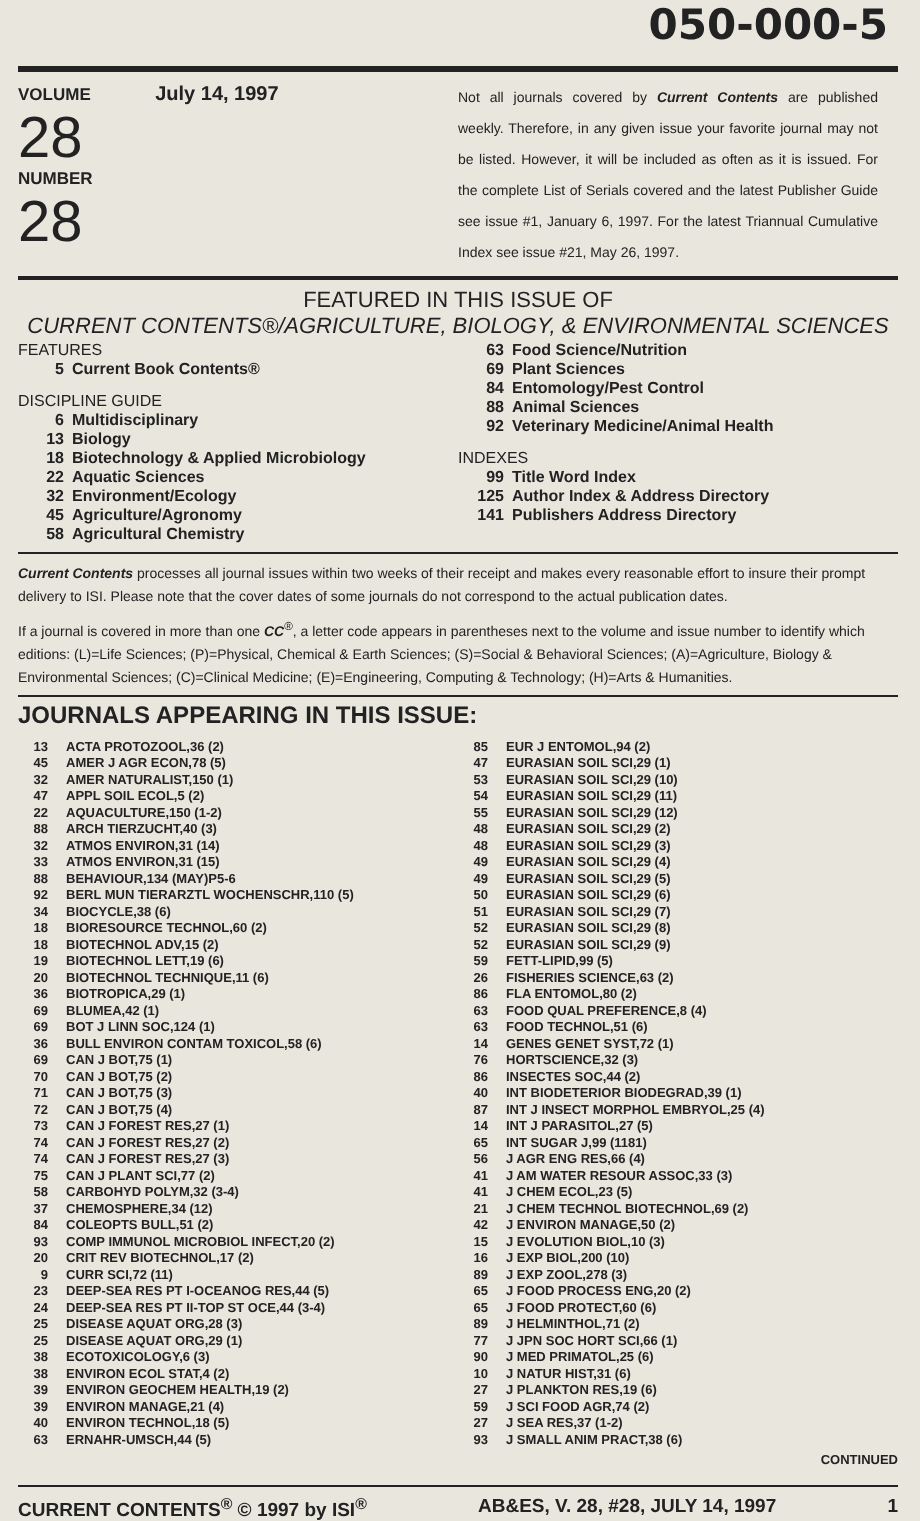050-000-5
VOLUME July 14, 1997
28
NUMBER
28
Not all journals covered by Current Contents are published weekly. Therefore, in any given issue your favorite journal may not be listed. However, it will be included as often as it is issued. For the complete List of Serials covered and the latest Publisher Guide see issue #1, January 6, 1997. For the latest Triannual Cumulative Index see issue #21, May 26, 1997.
FEATURED IN THIS ISSUE OF
CURRENT CONTENTS®/AGRICULTURE, BIOLOGY, & ENVIRONMENTAL SCIENCES
FEATURES
5 Current Book Contents®
DISCIPLINE GUIDE
6 Multidisciplinary
13 Biology
18 Biotechnology & Applied Microbiology
22 Aquatic Sciences
32 Environment/Ecology
45 Agriculture/Agronomy
58 Agricultural Chemistry
63 Food Science/Nutrition
69 Plant Sciences
84 Entomology/Pest Control
88 Animal Sciences
92 Veterinary Medicine/Animal Health
INDEXES
99 Title Word Index
125 Author Index & Address Directory
141 Publishers Address Directory
Current Contents processes all journal issues within two weeks of their receipt and makes every reasonable effort to insure their prompt delivery to ISI. Please note that the cover dates of some journals do not correspond to the actual publication dates.
If a journal is covered in more than one CC<sup>®</sup>, a letter code appears in parentheses next to the volume and issue number to identify which editions: (L)=Life Sciences; (P)=Physical, Chemical & Earth Sciences; (S)=Social & Behavioral Sciences; (A)=Agriculture, Biology & Environmental Sciences; (C)=Clinical Medicine; (E)=Engineering, Computing & Technology; (H)=Arts & Humanities.
JOURNALS APPEARING IN THIS ISSUE:
| 13 | ACTA PROTOZOOL,36 (2) |
| 45 | AMER J AGR ECON,78 (5) |
| 32 | AMER NATURALIST,150 (1) |
| 47 | APPL SOIL ECOL,5 (2) |
| 22 | AQUACULTURE,150 (1-2) |
| 88 | ARCH TIERZUCHT,40 (3) |
| 32 | ATMOS ENVIRON,31 (14) |
| 33 | ATMOS ENVIRON,31 (15) |
| 88 | BEHAVIOUR,134 (MAY)P5-6 |
| 92 | BERL MUN TIERARZTL WOCHENSCHR,110 (5) |
| 34 | BIOCYCLE,38 (6) |
| 18 | BIORESOURCE TECHNOL,60 (2) |
| 18 | BIOTECHNOL ADV,15 (2) |
| 19 | BIOTECHNOL LETT,19 (6) |
| 20 | BIOTECHNOL TECHNIQUE,11 (6) |
| 36 | BIOTROPICA,29 (1) |
| 69 | BLUMEA,42 (1) |
| 69 | BOT J LINN SOC,124 (1) |
| 36 | BULL ENVIRON CONTAM TOXICOL,58 (6) |
| 69 | CAN J BOT,75 (1) |
| 70 | CAN J BOT,75 (2) |
| 71 | CAN J BOT,75 (3) |
| 72 | CAN J BOT,75 (4) |
| 73 | CAN J FOREST RES,27 (1) |
| 74 | CAN J FOREST RES,27 (2) |
| 74 | CAN J FOREST RES,27 (3) |
| 75 | CAN J PLANT SCI,77 (2) |
| 58 | CARBOHYD POLYM,32 (3-4) |
| 37 | CHEMOSPHERE,34 (12) |
| 84 | COLEOPTS BULL,51 (2) |
| 93 | COMP IMMUNOL MICROBIOL INFECT,20 (2) |
| 20 | CRIT REV BIOTECHNOL,17 (2) |
| 9 | CURR SCI,72 (11) |
| 23 | DEEP-SEA RES PT I-OCEANOG RES,44 (5) |
| 24 | DEEP-SEA RES PT II-TOP ST OCE,44 (3-4) |
| 25 | DISEASE AQUAT ORG,28 (3) |
| 25 | DISEASE AQUAT ORG,29 (1) |
| 38 | ECOTOXICOLOGY,6 (3) |
| 38 | ENVIRON ECOL STAT,4 (2) |
| 39 | ENVIRON GEOCHEM HEALTH,19 (2) |
| 39 | ENVIRON MANAGE,21 (4) |
| 40 | ENVIRON TECHNOL,18 (5) |
| 63 | ERNAHR-UMSCH,44 (5) |
| 85 | EUR J ENTOMOL,94 (2) |
| 47 | EURASIAN SOIL SCI,29 (1) |
| 53 | EURASIAN SOIL SCI,29 (10) |
| 54 | EURASIAN SOIL SCI,29 (11) |
| 55 | EURASIAN SOIL SCI,29 (12) |
| 48 | EURASIAN SOIL SCI,29 (2) |
| 48 | EURASIAN SOIL SCI,29 (3) |
| 49 | EURASIAN SOIL SCI,29 (4) |
| 49 | EURASIAN SOIL SCI,29 (5) |
| 50 | EURASIAN SOIL SCI,29 (6) |
| 51 | EURASIAN SOIL SCI,29 (7) |
| 52 | EURASIAN SOIL SCI,29 (8) |
| 52 | EURASIAN SOIL SCI,29 (9) |
| 59 | FETT-LIPID,99 (5) |
| 26 | FISHERIES SCIENCE,63 (2) |
| 86 | FLA ENTOMOL,80 (2) |
| 63 | FOOD QUAL PREFERENCE,8 (4) |
| 63 | FOOD TECHNOL,51 (6) |
| 14 | GENES GENET SYST,72 (1) |
| 76 | HORTSCIENCE,32 (3) |
| 86 | INSECTES SOC,44 (2) |
| 40 | INT BIODETERIOR BIODEGRAD,39 (1) |
| 87 | INT J INSECT MORPHOL EMBRYOL,25 (4) |
| 14 | INT J PARASITOL,27 (5) |
| 65 | INT SUGAR J,99 (1181) |
| 56 | J AGR ENG RES,66 (4) |
| 41 | J AM WATER RESOUR ASSOC,33 (3) |
| 41 | J CHEM ECOL,23 (5) |
| 21 | J CHEM TECHNOL BIOTECHNOL,69 (2) |
| 42 | J ENVIRON MANAGE,50 (2) |
| 15 | J EVOLUTION BIOL,10 (3) |
| 16 | J EXP BIOL,200 (10) |
| 89 | J EXP ZOOL,278 (3) |
| 65 | J FOOD PROCESS ENG,20 (2) |
| 65 | J FOOD PROTECT,60 (6) |
| 89 | J HELMINTHOL,71 (2) |
| 77 | J JPN SOC HORT SCI,66 (1) |
| 90 | J MED PRIMATOL,25 (6) |
| 10 | J NATUR HIST,31 (6) |
| 27 | J PLANKTON RES,19 (6) |
| 59 | J SCI FOOD AGR,74 (2) |
| 27 | J SEA RES,37 (1-2) |
| 93 | J SMALL ANIM PRACT,38 (6) |
CONTINUED
CURRENT CONTENTS<sup>®</sup> © 1997 by ISI<sup>®</sup> AB&ES, V. 28, #28, JULY 14, 1997 1